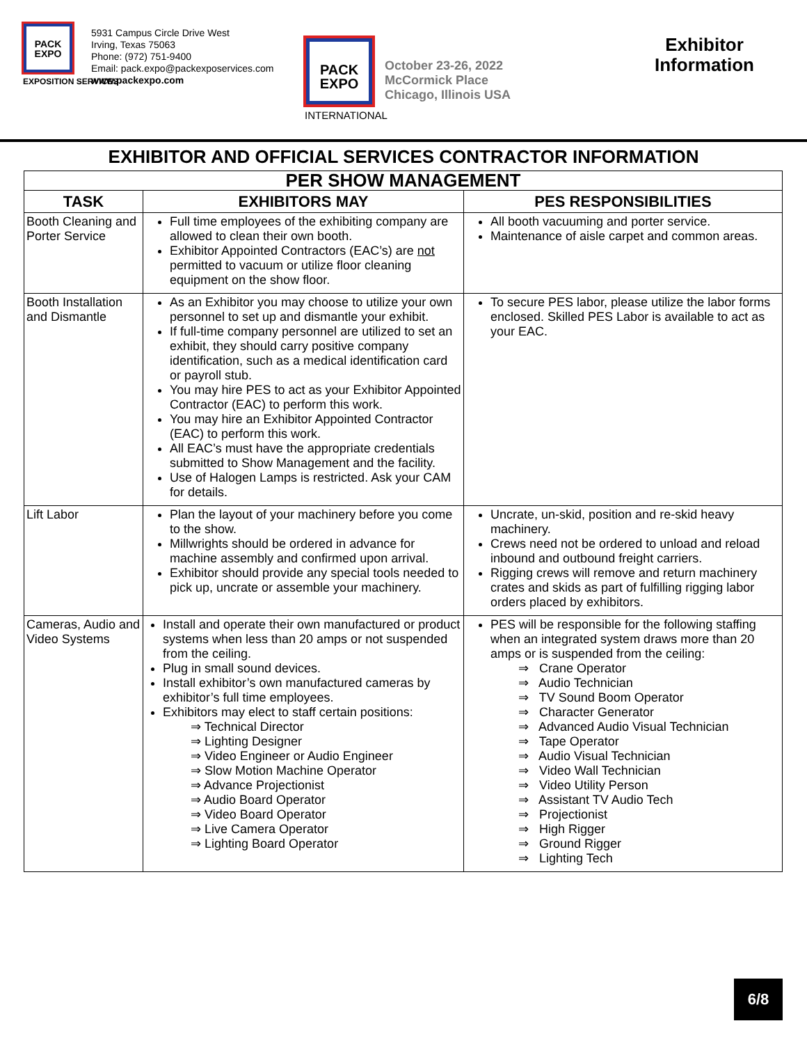PACK EXPO
EXPOSITION SERVICES
5931 Campus Circle Drive West
Irving, Texas 75063
Phone: (972) 751-9400
Email: pack.expo@packexposervices.com
www.packexpo.com
PACK EXPO
INTERNATIONAL
October 23-26, 2022
McCormick Place
Chicago, Illinois USA
Exhibitor Information
EXHIBITOR AND OFFICIAL SERVICES CONTRACTOR INFORMATION
| PER SHOW MANAGEMENT | | |
| --- | --- | --- |
| TASK | EXHIBITORS MAY | PES RESPONSIBILITIES |
| Booth Cleaning and Porter Service | Full time employees of the exhibiting company are allowed to clean their own booth. Exhibitor Appointed Contractors (EAC’s) are not permitted to vacuum or utilize floor cleaning equipment on the show floor. | All booth vacuuming and porter service. Maintenance of aisle carpet and common areas. |
| Booth Installation and Dismantle | As an Exhibitor you may choose to utilize your own personnel to set up and dismantle your exhibit. If full-time company personnel are utilized to set an exhibit, they should carry positive company identification, such as a medical identification card or payroll stub. You may hire PES to act as your Exhibitor Appointed Contractor (EAC) to perform this work. You may hire an Exhibitor Appointed Contractor (EAC) to perform this work. All EAC’s must have the appropriate credentials submitted to Show Management and the facility. Use of Halogen Lamps is restricted. Ask your CAM for details. | To secure PES labor, please utilize the labor forms enclosed. Skilled PES Labor is available to act as your EAC. |
| Lift Labor | Plan the layout of your machinery before you come to the show. Millwrights should be ordered in advance for machine assembly and confirmed upon arrival. Exhibitor should provide any special tools needed to pick up, uncrate or assemble your machinery. | Uncrate, un-skid, position and re-skid heavy machinery. Crews need not be ordered to unload and reload inbound and outbound freight carriers. Rigging crews will remove and return machinery crates and skids as part of fulfilling rigging labor orders placed by exhibitors. |
| Cameras, Audio and Video Systems | Install and operate their own manufactured or product systems when less than 20 amps or not suspended from the ceiling. Plug in small sound devices. Install exhibitor’s own manufactured cameras by exhibitor’s full time employees. Exhibitors may elect to staff certain positions: ⇒ Technical Director ⇒ Lighting Designer ⇒ Video Engineer or Audio Engineer ⇒ Slow Motion Machine Operator ⇒ Advance Projectionist ⇒ Audio Board Operator ⇒ Video Board Operator ⇒ Live Camera Operator ⇒ Lighting Board Operator | PES will be responsible for the following staffing when an integrated system draws more than 20 amps or is suspended from the ceiling: ⇒ Crane Operator ⇒ Audio Technician ⇒ TV Sound Boom Operator ⇒ Character Generator ⇒ Advanced Audio Visual Technician ⇒ Tape Operator ⇒ Audio Visual Technician ⇒ Video Wall Technician ⇒ Video Utility Person ⇒ Assistant TV Audio Tech ⇒ Projectionist ⇒ High Rigger ⇒ Ground Rigger ⇒ Lighting Tech |
6/8